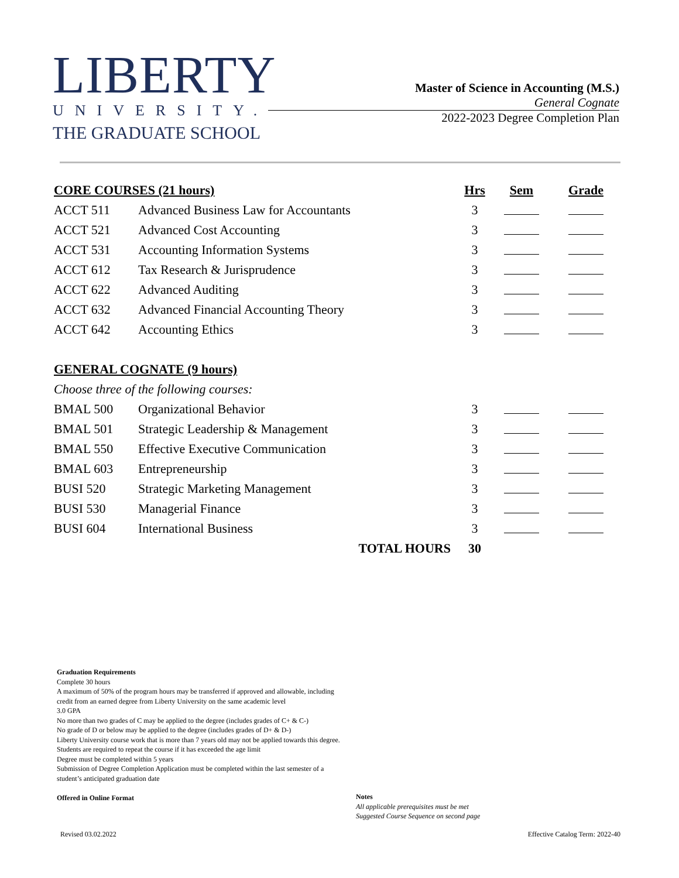LIBERTY
UNIVERSITY.
THE GRADUATE SCHOOL
Master of Science in Accounting (M.S.)
General Cognate
2022-2023 Degree Completion Plan
| CORE COURSES (21 hours) | | Hrs | Sem | Grade |
| --- | --- | --- | --- | --- |
| ACCT 511 | Advanced Business Law for Accountants | 3 | | |
| ACCT 521 | Advanced Cost Accounting | 3 | | |
| ACCT 531 | Accounting Information Systems | 3 | | |
| ACCT 612 | Tax Research & Jurisprudence | 3 | | |
| ACCT 622 | Advanced Auditing | 3 | | |
| ACCT 632 | Advanced Financial Accounting Theory | 3 | | |
| ACCT 642 | Accounting Ethics | 3 | | |
| GENERAL COGNATE (9 hours) | | | | |
| Choose three of the following courses: | | | | |
| BMAL 500 | Organizational Behavior | 3 | | |
| BMAL 501 | Strategic Leadership & Management | 3 | | |
| BMAL 550 | Effective Executive Communication | 3 | | |
| BMAL 603 | Entrepreneurship | 3 | | |
| BUSI 520 | Strategic Marketing Management | 3 | | |
| BUSI 530 | Managerial Finance | 3 | | |
| BUSI 604 | International Business | 3 | | |
| TOTAL HOURS | | 30 | | |
Graduation Requirements
Complete 30 hours
A maximum of 50% of the program hours may be transferred if approved and allowable, including credit from an earned degree from Liberty University on the same academic level
3.0 GPA
No more than two grades of C may be applied to the degree (includes grades of C+ & C-)
No grade of D or below may be applied to the degree (includes grades of D+ & D-)
Liberty University course work that is more than 7 years old may not be applied towards this degree. Students are required to repeat the course if it has exceeded the age limit
Degree must be completed within 5 years
Submission of Degree Completion Application must be completed within the last semester of a student’s anticipated graduation date
Offered in Online Format
Notes
All applicable prerequisites must be met
Suggested Course Sequence on second page
Revised 03.02.2022
Effective Catalog Term: 2022-40